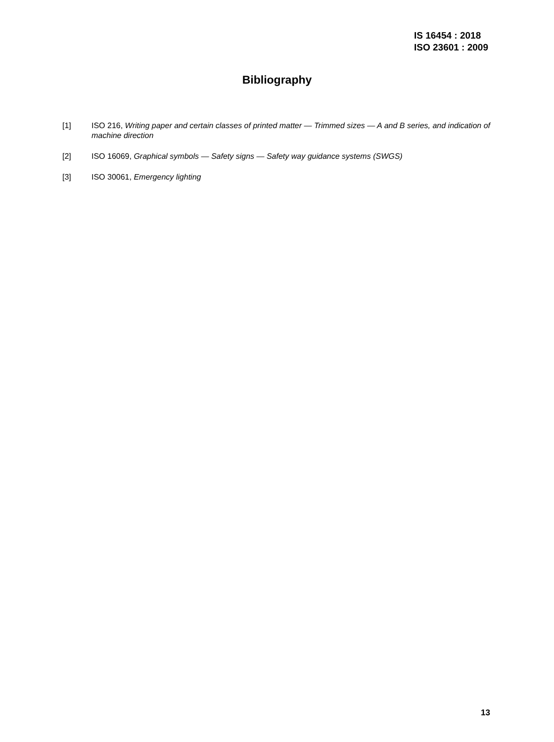IS 16454 : 2018
ISO 23601 : 2009
Bibliography
[1] ISO 216, Writing paper and certain classes of printed matter — Trimmed sizes — A and B series, and indication of machine direction
[2] ISO 16069, Graphical symbols — Safety signs — Safety way guidance systems (SWGS)
[3] ISO 30061, Emergency lighting
13